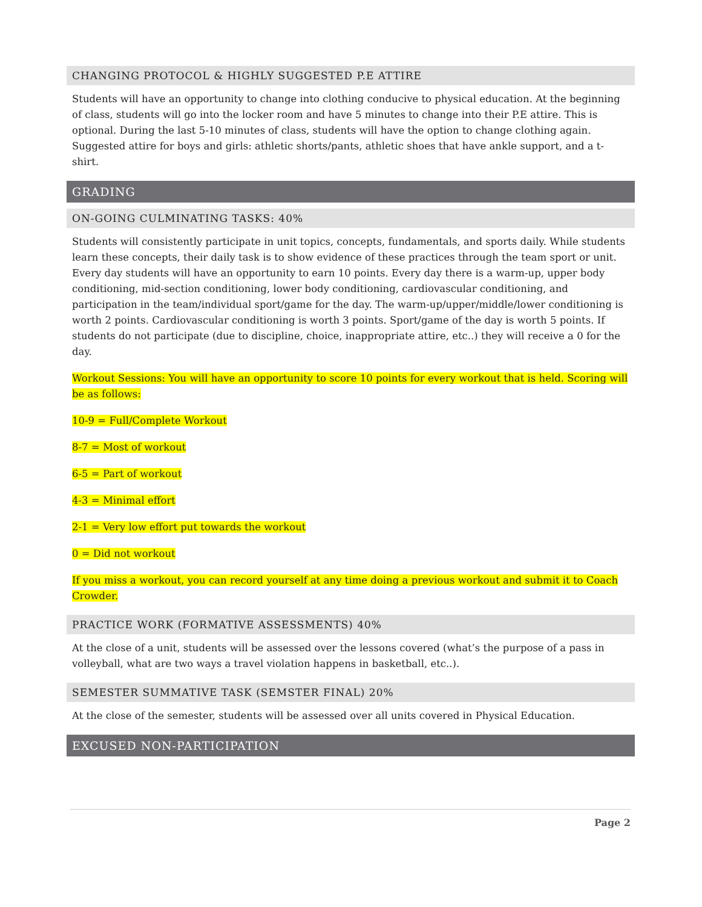CHANGING PROTOCOL & HIGHLY SUGGESTED P.E ATTIRE
Students will have an opportunity to change into clothing conducive to physical education. At the beginning of class, students will go into the locker room and have 5 minutes to change into their P.E attire. This is optional. During the last 5-10 minutes of class, students will have the option to change clothing again. Suggested attire for boys and girls: athletic shorts/pants, athletic shoes that have ankle support, and a t-shirt.
GRADING
ON-GOING CULMINATING TASKS: 40%
Students will consistently participate in unit topics, concepts, fundamentals, and sports daily. While students learn these concepts, their daily task is to show evidence of these practices through the team sport or unit. Every day students will have an opportunity to earn 10 points. Every day there is a warm-up, upper body conditioning, mid-section conditioning, lower body conditioning, cardiovascular conditioning, and participation in the team/individual sport/game for the day. The warm-up/upper/middle/lower conditioning is worth 2 points. Cardiovascular conditioning is worth 3 points. Sport/game of the day is worth 5 points. If students do not participate (due to discipline, choice, inappropriate attire, etc..) they will receive a 0 for the day.
Workout Sessions: You will have an opportunity to score 10 points for every workout that is held. Scoring will be as follows:
10-9 = Full/Complete Workout
8-7 = Most of workout
6-5 = Part of workout
4-3 = Minimal effort
2-1 = Very low effort put towards the workout
0 = Did not workout
If you miss a workout, you can record yourself at any time doing a previous workout and submit it to Coach Crowder.
PRACTICE WORK (FORMATIVE ASSESSMENTS) 40%
At the close of a unit, students will be assessed over the lessons covered (what’s the purpose of a pass in volleyball, what are two ways a travel violation happens in basketball, etc..).
SEMESTER SUMMATIVE TASK (SEMSTER FINAL) 20%
At the close of the semester, students will be assessed over all units covered in Physical Education.
EXCUSED NON-PARTICIPATION
Page 2